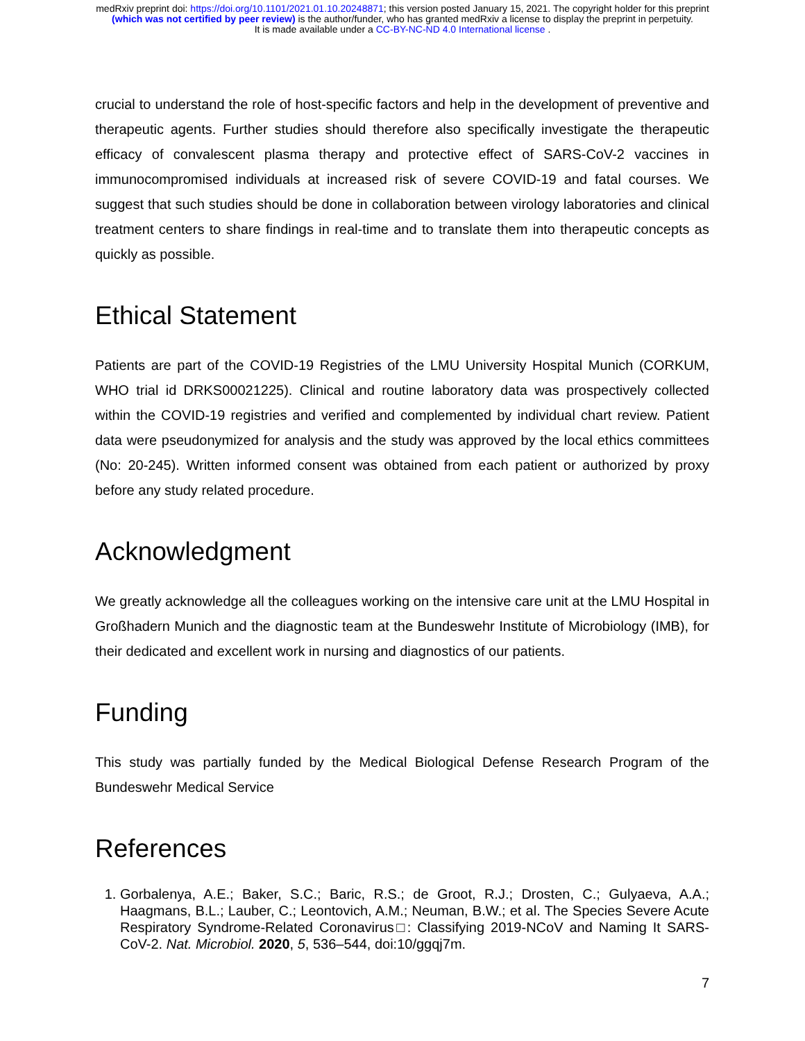medRxiv preprint doi: https://doi.org/10.1101/2021.01.10.20248871; this version posted January 15, 2021. The copyright holder for this preprint
(which was not certified by peer review) is the author/funder, who has granted medRxiv a license to display the preprint in perpetuity.
It is made available under a CC-BY-NC-ND 4.0 International license .
crucial to understand the role of host-specific factors and help in the development of preventive and therapeutic agents. Further studies should therefore also specifically investigate the therapeutic efficacy of convalescent plasma therapy and protective effect of SARS-CoV-2 vaccines in immunocompromised individuals at increased risk of severe COVID-19 and fatal courses. We suggest that such studies should be done in collaboration between virology laboratories and clinical treatment centers to share findings in real-time and to translate them into therapeutic concepts as quickly as possible.
Ethical Statement
Patients are part of the COVID-19 Registries of the LMU University Hospital Munich (CORKUM, WHO trial id DRKS00021225). Clinical and routine laboratory data was prospectively collected within the COVID-19 registries and verified and complemented by individual chart review. Patient data were pseudonymized for analysis and the study was approved by the local ethics committees (No: 20-245). Written informed consent was obtained from each patient or authorized by proxy before any study related procedure.
Acknowledgment
We greatly acknowledge all the colleagues working on the intensive care unit at the LMU Hospital in Großhadern Munich and the diagnostic team at the Bundeswehr Institute of Microbiology (IMB), for their dedicated and excellent work in nursing and diagnostics of our patients.
Funding
This study was partially funded by the Medical Biological Defense Research Program of the Bundeswehr Medical Service
References
1. Gorbalenya, A.E.; Baker, S.C.; Baric, R.S.; de Groot, R.J.; Drosten, C.; Gulyaeva, A.A.; Haagmans, B.L.; Lauber, C.; Leontovich, A.M.; Neuman, B.W.; et al. The Species Severe Acute Respiratory Syndrome-Related Coronavirus□: Classifying 2019-NCoV and Naming It SARS-CoV-2. Nat. Microbiol. 2020, 5, 536–544, doi:10/ggqj7m.
7